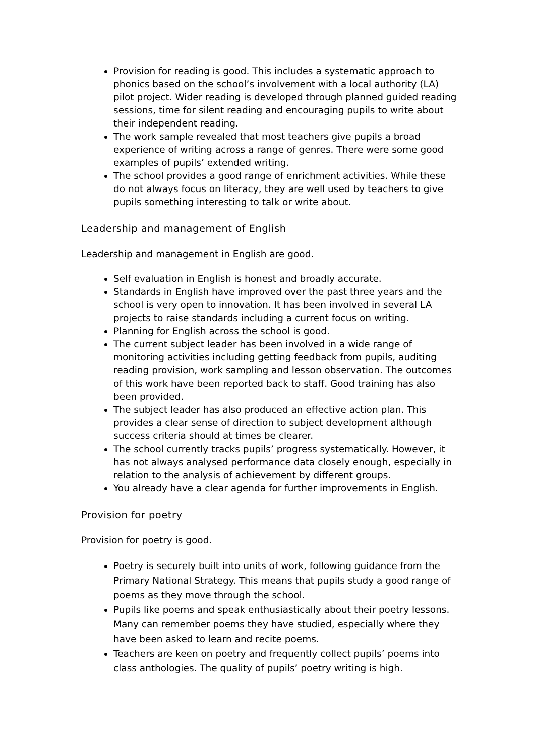Provision for reading is good. This includes a systematic approach to phonics based on the school’s involvement with a local authority (LA) pilot project. Wider reading is developed through planned guided reading sessions, time for silent reading and encouraging pupils to write about their independent reading.
The work sample revealed that most teachers give pupils a broad experience of writing across a range of genres. There were some good examples of pupils’ extended writing.
The school provides a good range of enrichment activities. While these do not always focus on literacy, they are well used by teachers to give pupils something interesting to talk or write about.
Leadership and management of English
Leadership and management in English are good.
Self evaluation in English is honest and broadly accurate.
Standards in English have improved over the past three years and the school is very open to innovation. It has been involved in several LA projects to raise standards including a current focus on writing.
Planning for English across the school is good.
The current subject leader has been involved in a wide range of monitoring activities including getting feedback from pupils, auditing reading provision, work sampling and lesson observation. The outcomes of this work have been reported back to staff. Good training has also been provided.
The subject leader has also produced an effective action plan. This provides a clear sense of direction to subject development although success criteria should at times be clearer.
The school currently tracks pupils’ progress systematically. However, it has not always analysed performance data closely enough, especially in relation to the analysis of achievement by different groups.
You already have a clear agenda for further improvements in English.
Provision for poetry
Provision for poetry is good.
Poetry is securely built into units of work, following guidance from the Primary National Strategy. This means that pupils study a good range of poems as they move through the school.
Pupils like poems and speak enthusiastically about their poetry lessons. Many can remember poems they have studied, especially where they have been asked to learn and recite poems.
Teachers are keen on poetry and frequently collect pupils’ poems into class anthologies. The quality of pupils’ poetry writing is high.